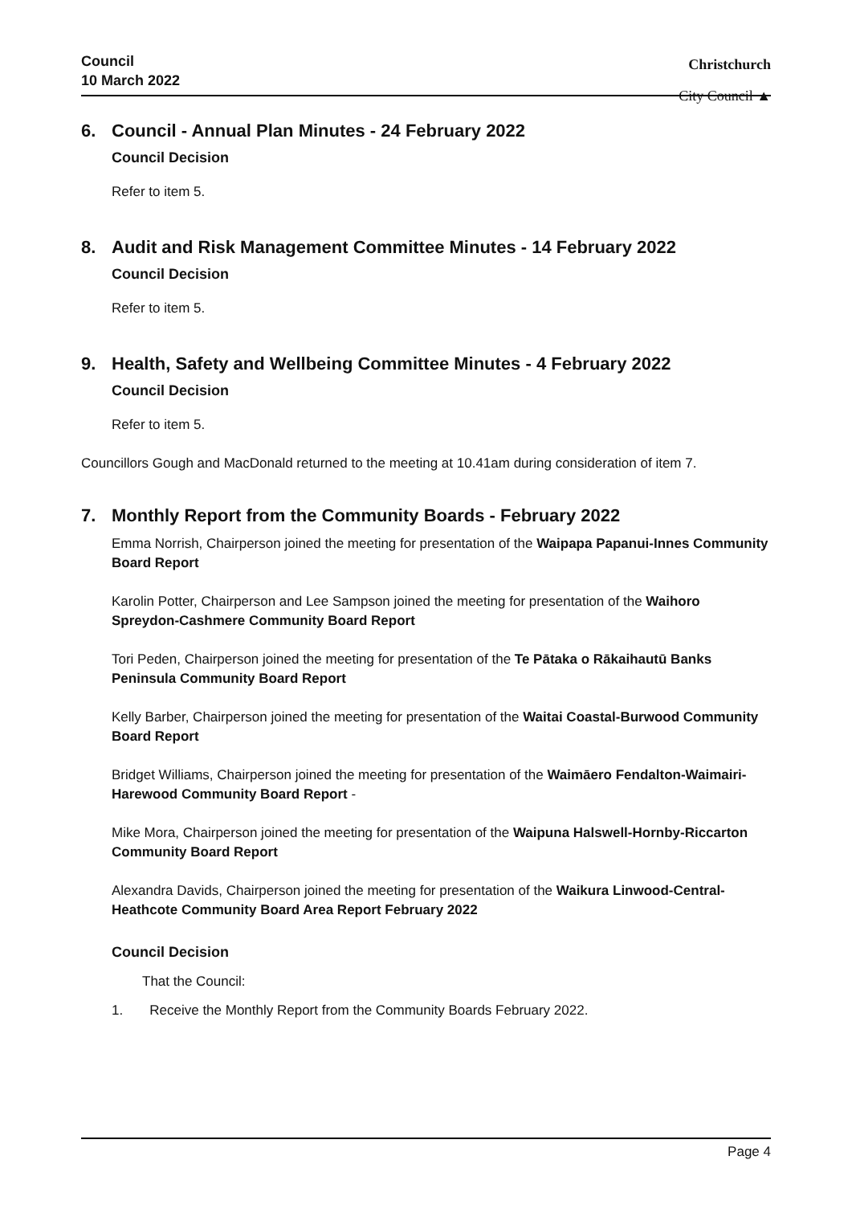Council
10 March 2022
Christchurch
City Council ▲
6. Council - Annual Plan Minutes - 24 February 2022
Council Decision
Refer to item 5.
8. Audit and Risk Management Committee Minutes - 14 February 2022
Council Decision
Refer to item 5.
9. Health, Safety and Wellbeing Committee Minutes - 4 February 2022
Council Decision
Refer to item 5.
Councillors Gough and MacDonald returned to the meeting at 10.41am during consideration of item 7.
7. Monthly Report from the Community Boards - February 2022
Emma Norrish, Chairperson joined the meeting for presentation of the Waipapa Papanui-Innes Community Board Report
Karolin Potter, Chairperson and Lee Sampson joined the meeting for presentation of the Waihoro Spreydon-Cashmere Community Board Report
Tori Peden, Chairperson joined the meeting for presentation of the Te Pātaka o Rākaihautū Banks Peninsula Community Board Report
Kelly Barber, Chairperson joined the meeting for presentation of the Waitai Coastal-Burwood Community Board Report
Bridget Williams, Chairperson joined the meeting for presentation of the Waimāero Fendalton-Waimairi-Harewood Community Board Report -
Mike Mora, Chairperson joined the meeting for presentation of the Waipuna Halswell-Hornby-Riccarton Community Board Report
Alexandra Davids, Chairperson joined the meeting for presentation of the Waikura Linwood-Central-Heathcote Community Board Area Report February 2022
Council Decision
That the Council:
1. Receive the Monthly Report from the Community Boards February 2022.
Page 4